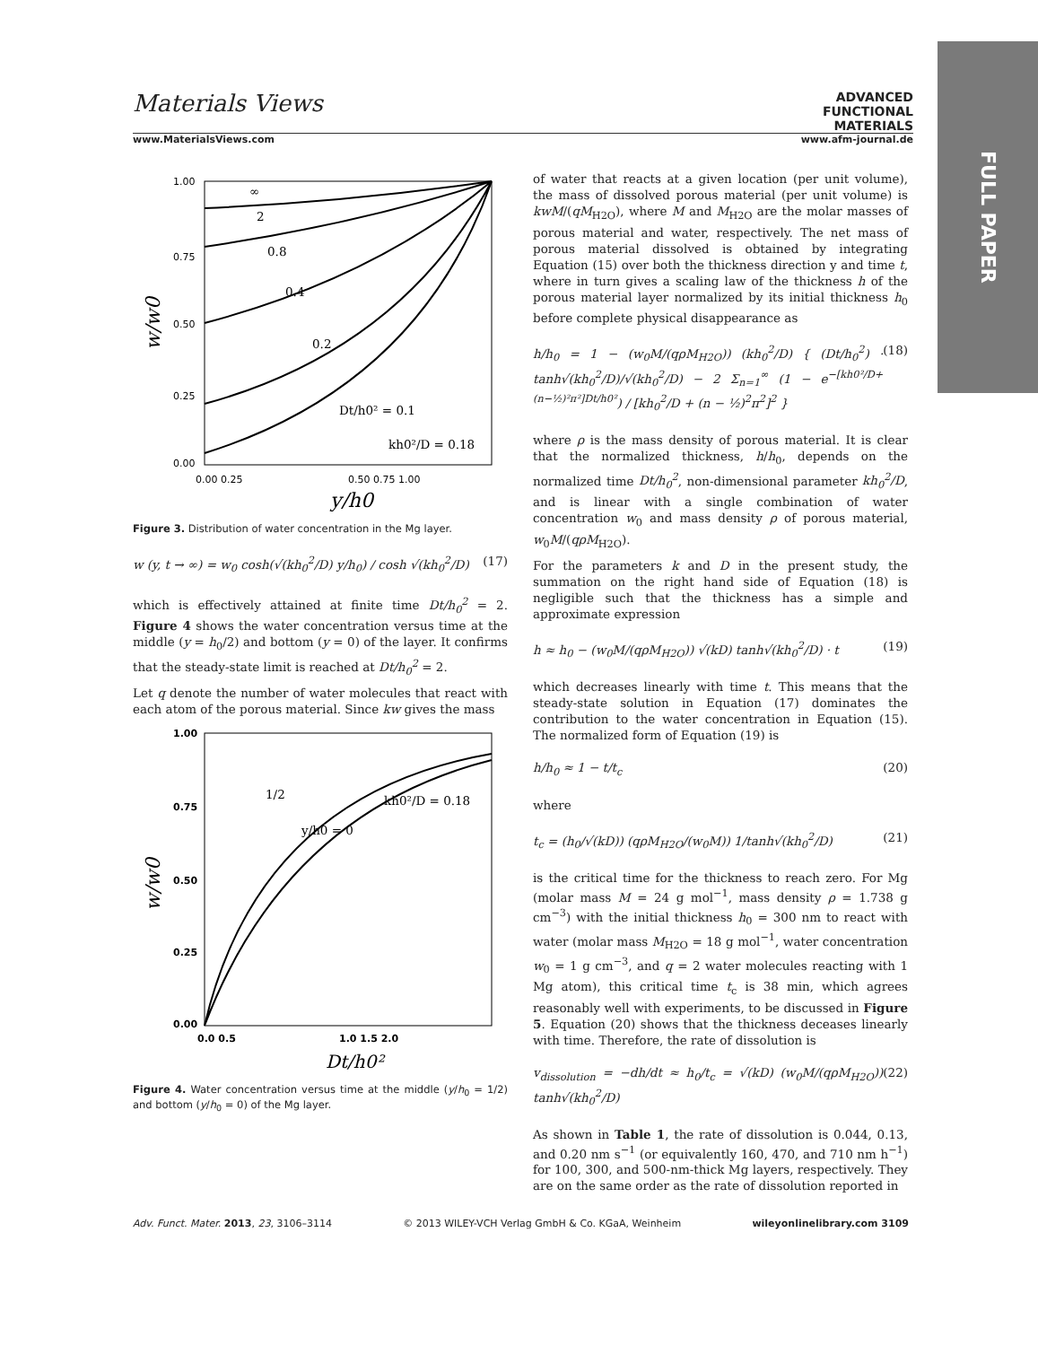FULL PAPER
Materials Views ADVANCED
FUNCTIONAL
MATERIALS
www.MaterialsViews.com www.afm-journal.de
1.00
0.75
0.50
0.25
0.00
0.00 0.25
0.50 0.75 1.00
∞
2
0.8
0.4
0.2
Dt/h0² = 0.1
kh0²/D = 0.18
y/h0
w/w0
Figure 3. Distribution of water concentration in the Mg layer.
w (y, t → ∞) = w<sub>0</sub> cosh(√(kh<sub>0</sub><sup>2</sup>/D) y/h<sub>0</sub>) / cosh √(kh<sub>0</sub><sup>2</sup>/D) (17)
which is effectively attained at finite time Dt/h<sub>0</sub><sup>2</sup> = 2. Figure 4 shows the water concentration versus time at the middle (y = h<sub>0</sub>/2) and bottom (y = 0) of the layer. It confirms that the steady-state limit is reached at Dt/h<sub>0</sub><sup>2</sup> = 2.
Let q denote the number of water molecules that react with each atom of the porous material. Since kw gives the mass
1.00
0.75
0.50
0.25
0.00
0.0 0.5
1.0 1.5 2.0
1/2
y/h0 = 0
kh0²/D = 0.18
Dt/h0²
w/w0
Figure 4. Water concentration versus time at the middle (y/h<sub>0</sub> = 1/2) and bottom (y/h<sub>0</sub> = 0) of the Mg layer.
of water that reacts at a given location (per unit volume), the mass of dissolved porous material (per unit volume) is kwM/(qM<sub>H2O</sub>), where M and M<sub>H2O</sub> are the molar masses of porous material and water, respectively. The net mass of porous material dissolved is obtained by integrating Equation (15) over both the thickness direction y and time t, where in turn gives a scaling law of the thickness h of the porous material layer normalized by its initial thickness h<sub>0</sub> before complete physical disappearance as
h/h<sub>0</sub> = 1 − (w<sub>0</sub>M/(qρM<sub>H2O</sub>)) (kh<sub>0</sub><sup>2</sup>/D) { (Dt/h<sub>0</sub><sup>2</sup>) · tanh√(kh<sub>0</sub><sup>2</sup>/D)/√(kh<sub>0</sub><sup>2</sup>/D) − 2 Σ<sub>n=1</sub><sup>∞</sup> (1 − e<sup>−[kh0²/D+(n−½)²π²]Dt/h0²</sup>) / [kh<sub>0</sub><sup>2</sup>/D + (n − ½)<sup>2</sup>π<sup>2</sup>]<sup>2</sup> } (18)
where ρ is the mass density of porous material. It is clear that the normalized thickness, h/h<sub>0</sub>, depends on the normalized time Dt/h<sub>0</sub><sup>2</sup>, non-dimensional parameter kh<sub>0</sub><sup>2</sup>/D, and is linear with a single combination of water concentration w<sub>0</sub> and mass density ρ of porous material, w<sub>0</sub>M/(qρM<sub>H2O</sub>).
For the parameters k and D in the present study, the summation on the right hand side of Equation (18) is negligible such that the thickness has a simple and approximate expression
h ≈ h<sub>0</sub> − (w<sub>0</sub>M/(qρM<sub>H2O</sub>)) √(kD) tanh√(kh<sub>0</sub><sup>2</sup>/D) · t (19)
which decreases linearly with time t. This means that the steady-state solution in Equation (17) dominates the contribution to the water concentration in Equation (15). The normalized form of Equation (19) is
h/h<sub>0</sub> ≈ 1 − t/t<sub>c</sub> (20)
where
t<sub>c</sub> = (h<sub>0</sub>/√(kD)) (qρM<sub>H2O</sub>/(w<sub>0</sub>M)) 1/tanh√(kh<sub>0</sub><sup>2</sup>/D) (21)
is the critical time for the thickness to reach zero. For Mg (molar mass M = 24 g mol<sup>−1</sup>, mass density ρ = 1.738 g cm<sup>−3</sup>) with the initial thickness h<sub>0</sub> = 300 nm to react with water (molar mass M<sub>H2O</sub> = 18 g mol<sup>−1</sup>, water concentration w<sub>0</sub> = 1 g cm<sup>−3</sup>, and q = 2 water molecules reacting with 1 Mg atom), this critical time t<sub>c</sub> is 38 min, which agrees reasonably well with experiments, to be discussed in Figure 5. Equation (20) shows that the thickness deceases linearly with time. Therefore, the rate of dissolution is
v<sub>dissolution</sub> = −dh/dt ≈ h<sub>0</sub>/t<sub>c</sub> = √(kD) (w<sub>0</sub>M/(qρM<sub>H2O</sub>)) tanh√(kh<sub>0</sub><sup>2</sup>/D) (22)
As shown in Table 1, the rate of dissolution is 0.044, 0.13, and 0.20 nm s<sup>−1</sup> (or equivalently 160, 470, and 710 nm h<sup>−1</sup>) for 100, 300, and 500-nm-thick Mg layers, respectively. They are on the same order as the rate of dissolution reported in
Adv. Funct. Mater. 2013, 23, 3106–3114 © 2013 WILEY-VCH Verlag GmbH & Co. KGaA, Weinheim wileyonlinelibrary.com 3109